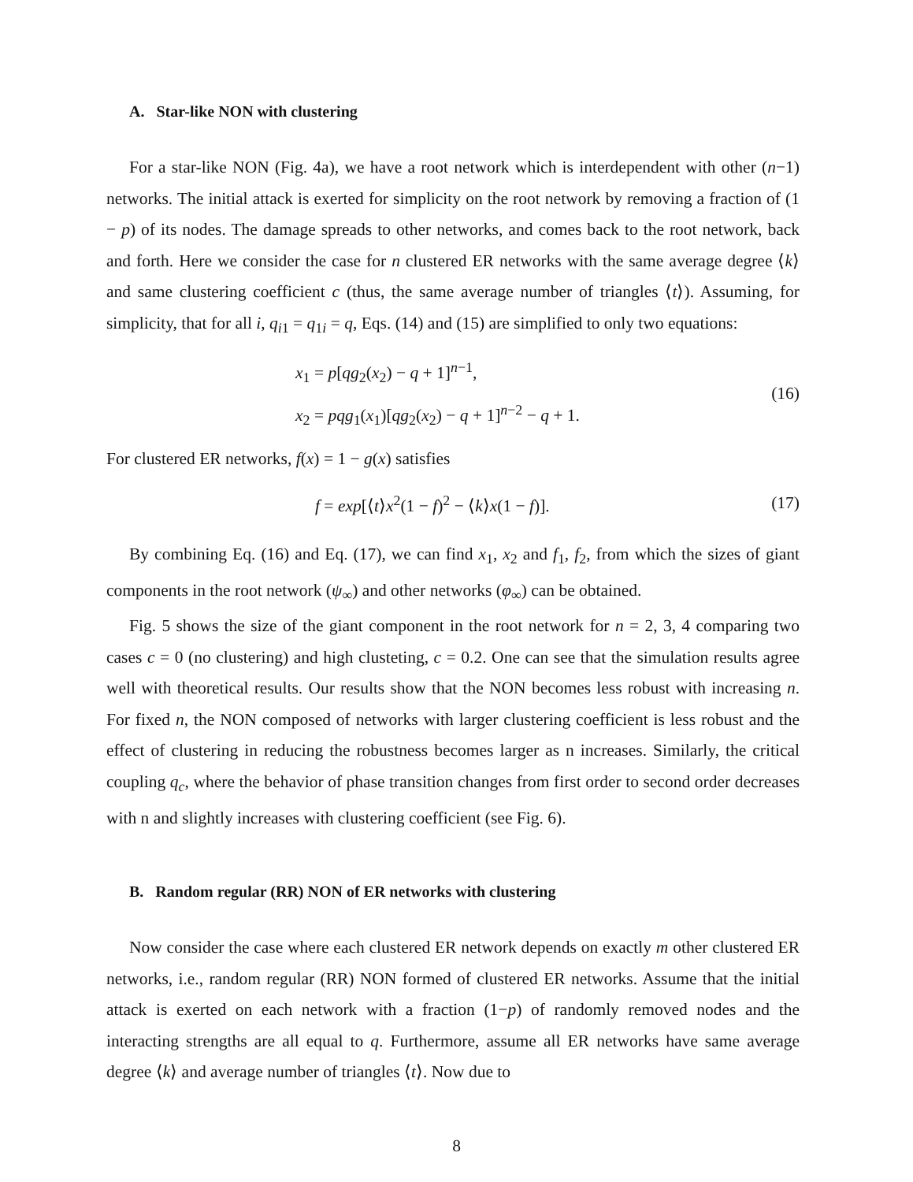A. Star-like NON with clustering
For a star-like NON (Fig. 4a), we have a root network which is interdependent with other (n−1) networks. The initial attack is exerted for simplicity on the root network by removing a fraction of (1 − p) of its nodes. The damage spreads to other networks, and comes back to the root network, back and forth. Here we consider the case for n clustered ER networks with the same average degree ⟨k⟩ and same clustering coefficient c (thus, the same average number of triangles ⟨t⟩). Assuming, for simplicity, that for all i, q<sub>i1</sub> = q<sub>1i</sub> = q, Eqs. (14) and (15) are simplified to only two equations:
x<sub>1</sub> = p[qg<sub>2</sub>(x<sub>2</sub>) − q + 1]<sup>n−1</sup>,
x<sub>2</sub> = pqg<sub>1</sub>(x<sub>1</sub>)[qg<sub>2</sub>(x<sub>2</sub>) − q + 1]<sup>n−2</sup> − q + 1.
(16)
For clustered ER networks, f(x) = 1 − g(x) satisfies
f = exp[⟨t⟩x<sup>2</sup>(1 − f)<sup>2</sup> − ⟨k⟩x(1 − f)].
(17)
By combining Eq. (16) and Eq. (17), we can find x<sub>1</sub>, x<sub>2</sub> and f<sub>1</sub>, f<sub>2</sub>, from which the sizes of giant components in the root network (ψ<sub>∞</sub>) and other networks (φ<sub>∞</sub>) can be obtained.
Fig. 5 shows the size of the giant component in the root network for n = 2, 3, 4 comparing two cases c = 0 (no clustering) and high clusteting, c = 0.2. One can see that the simulation results agree well with theoretical results. Our results show that the NON becomes less robust with increasing n. For fixed n, the NON composed of networks with larger clustering coefficient is less robust and the effect of clustering in reducing the robustness becomes larger as n increases. Similarly, the critical coupling q<sub>c</sub>, where the behavior of phase transition changes from first order to second order decreases with n and slightly increases with clustering coefficient (see Fig. 6).
B. Random regular (RR) NON of ER networks with clustering
Now consider the case where each clustered ER network depends on exactly m other clustered ER networks, i.e., random regular (RR) NON formed of clustered ER networks. Assume that the initial attack is exerted on each network with a fraction (1−p) of randomly removed nodes and the interacting strengths are all equal to q. Furthermore, assume all ER networks have same average degree ⟨k⟩ and average number of triangles ⟨t⟩. Now due to
8